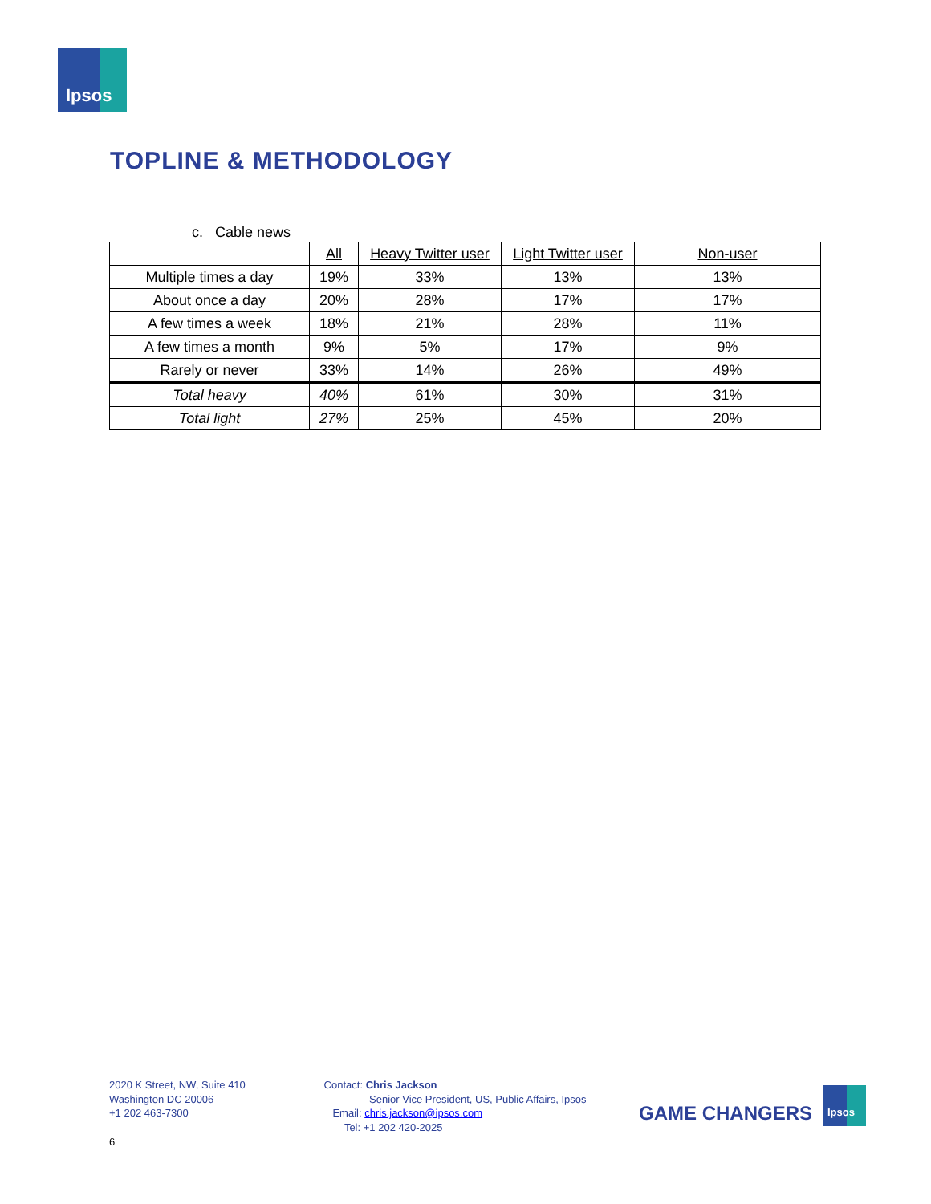Ipsos
TOPLINE & METHODOLOGY
c. Cable news
| | All | Heavy Twitter user | Light Twitter user | Non-user |
| --- | --- | --- | --- | --- |
| Multiple times a day | 19% | 33% | 13% | 13% |
| About once a day | 20% | 28% | 17% | 17% |
| A few times a week | 18% | 21% | 28% | 11% |
| A few times a month | 9% | 5% | 17% | 9% |
| Rarely or never | 33% | 14% | 26% | 49% |
| Total heavy | 40% | 61% | 30% | 31% |
| Total light | 27% | 25% | 45% | 20% |
2020 K Street, NW, Suite 410
Washington DC 20006
+1 202 463-7300
Contact: Chris Jackson
Senior Vice President, US, Public Affairs, Ipsos
Email: chris.jackson@ipsos.com
Tel: +1 202 420-2025
GAME CHANGERS
Ipsos
6